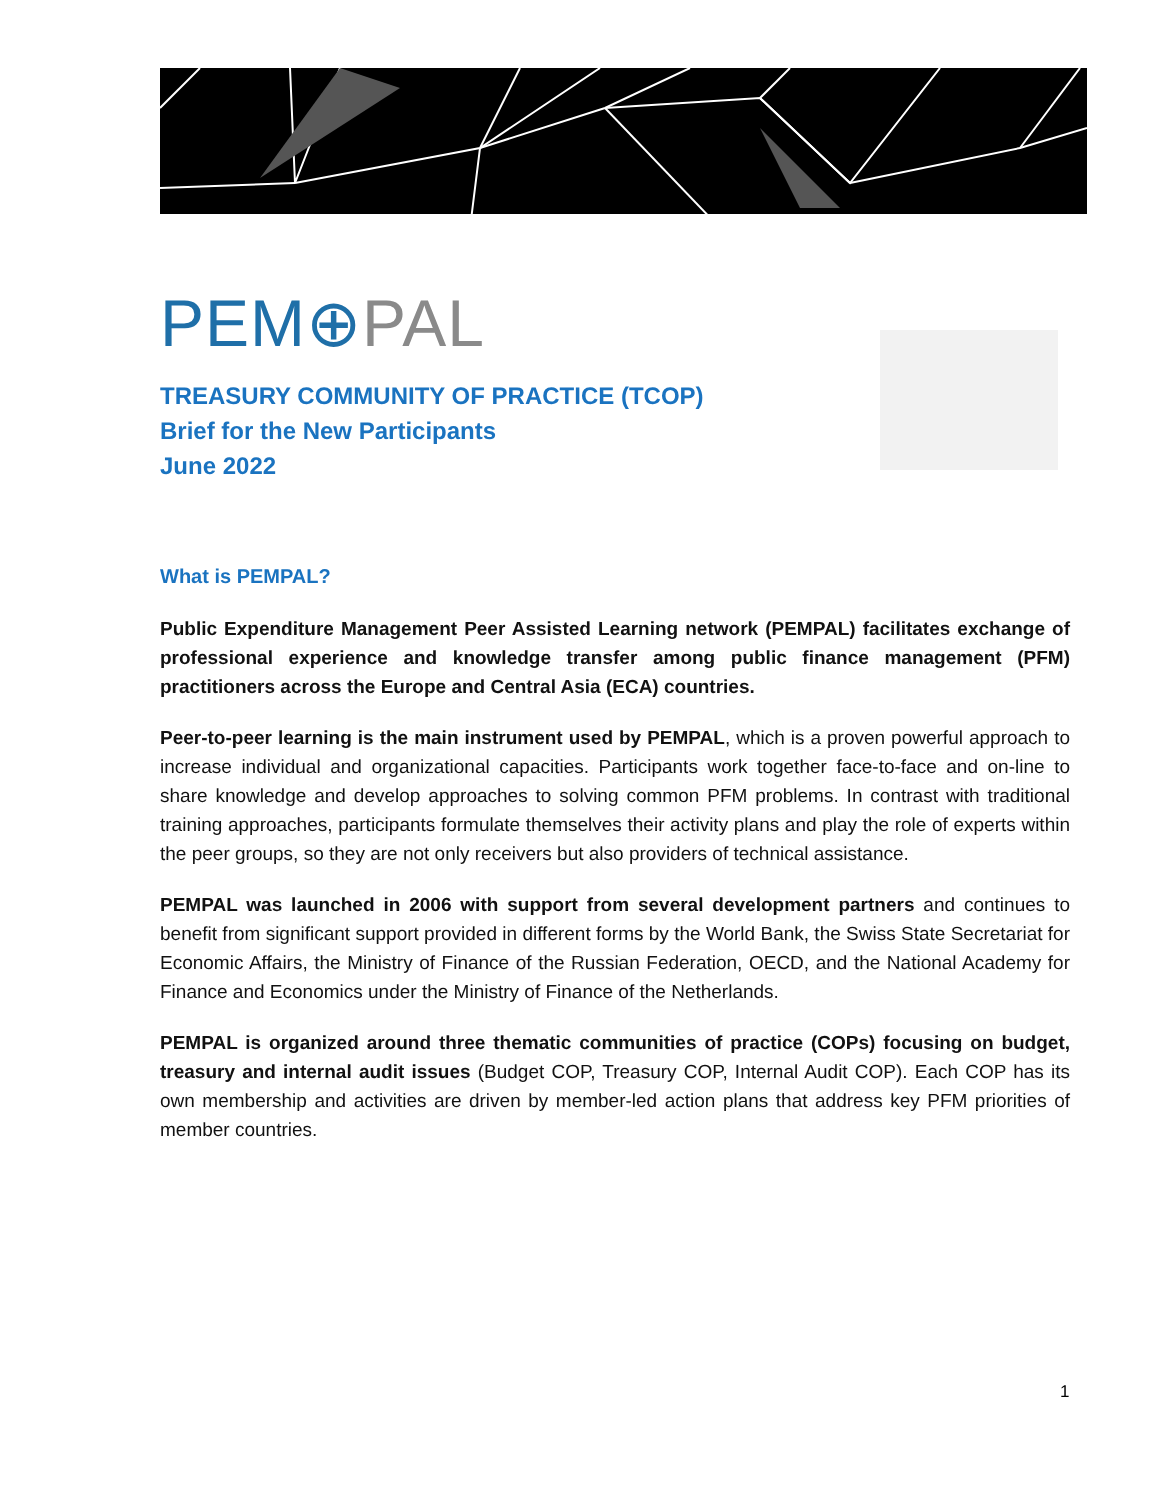PEM⊕PAL
TREASURY COMMUNITY OF PRACTICE (TCOP)
Brief for the New Participants
June 2022
What is PEMPAL?
Public Expenditure Management Peer Assisted Learning network (PEMPAL) facilitates exchange of professional experience and knowledge transfer among public finance management (PFM) practitioners across the Europe and Central Asia (ECA) countries.
Peer-to-peer learning is the main instrument used by PEMPAL, which is a proven powerful approach to increase individual and organizational capacities. Participants work together face-to-face and on-line to share knowledge and develop approaches to solving common PFM problems. In contrast with traditional training approaches, participants formulate themselves their activity plans and play the role of experts within the peer groups, so they are not only receivers but also providers of technical assistance.
PEMPAL was launched in 2006 with support from several development partners and continues to benefit from significant support provided in different forms by the World Bank, the Swiss State Secretariat for Economic Affairs, the Ministry of Finance of the Russian Federation, OECD, and the National Academy for Finance and Economics under the Ministry of Finance of the Netherlands.
PEMPAL is organized around three thematic communities of practice (COPs) focusing on budget, treasury and internal audit issues (Budget COP, Treasury COP, Internal Audit COP). Each COP has its own membership and activities are driven by member-led action plans that address key PFM priorities of member countries.
1